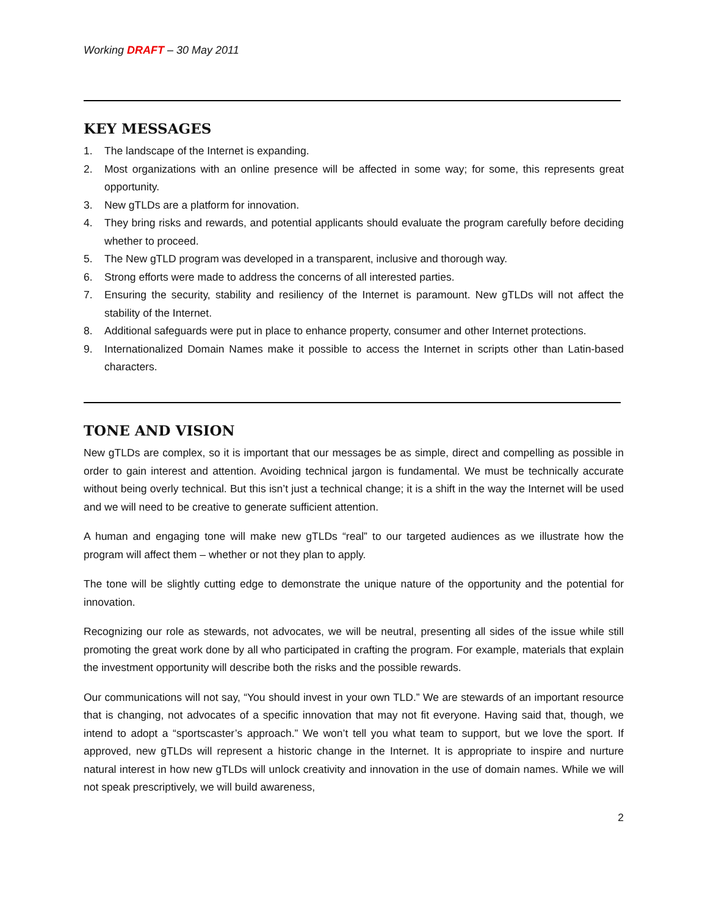Working DRAFT – 30 May 2011
KEY MESSAGES
1. The landscape of the Internet is expanding.
2. Most organizations with an online presence will be affected in some way; for some, this represents great opportunity.
3. New gTLDs are a platform for innovation.
4. They bring risks and rewards, and potential applicants should evaluate the program carefully before deciding whether to proceed.
5. The New gTLD program was developed in a transparent, inclusive and thorough way.
6. Strong efforts were made to address the concerns of all interested parties.
7. Ensuring the security, stability and resiliency of the Internet is paramount. New gTLDs will not affect the stability of the Internet.
8. Additional safeguards were put in place to enhance property, consumer and other Internet protections.
9. Internationalized Domain Names make it possible to access the Internet in scripts other than Latin-based characters.
TONE AND VISION
New gTLDs are complex, so it is important that our messages be as simple, direct and compelling as possible in order to gain interest and attention. Avoiding technical jargon is fundamental. We must be technically accurate without being overly technical. But this isn’t just a technical change; it is a shift in the way the Internet will be used and we will need to be creative to generate sufficient attention.
A human and engaging tone will make new gTLDs “real” to our targeted audiences as we illustrate how the program will affect them – whether or not they plan to apply.
The tone will be slightly cutting edge to demonstrate the unique nature of the opportunity and the potential for innovation.
Recognizing our role as stewards, not advocates, we will be neutral, presenting all sides of the issue while still promoting the great work done by all who participated in crafting the program. For example, materials that explain the investment opportunity will describe both the risks and the possible rewards.
Our communications will not say, “You should invest in your own TLD.” We are stewards of an important resource that is changing, not advocates of a specific innovation that may not fit everyone. Having said that, though, we intend to adopt a “sportscaster’s approach.” We won’t tell you what team to support, but we love the sport. If approved, new gTLDs will represent a historic change in the Internet. It is appropriate to inspire and nurture natural interest in how new gTLDs will unlock creativity and innovation in the use of domain names. While we will not speak prescriptively, we will build awareness,
2